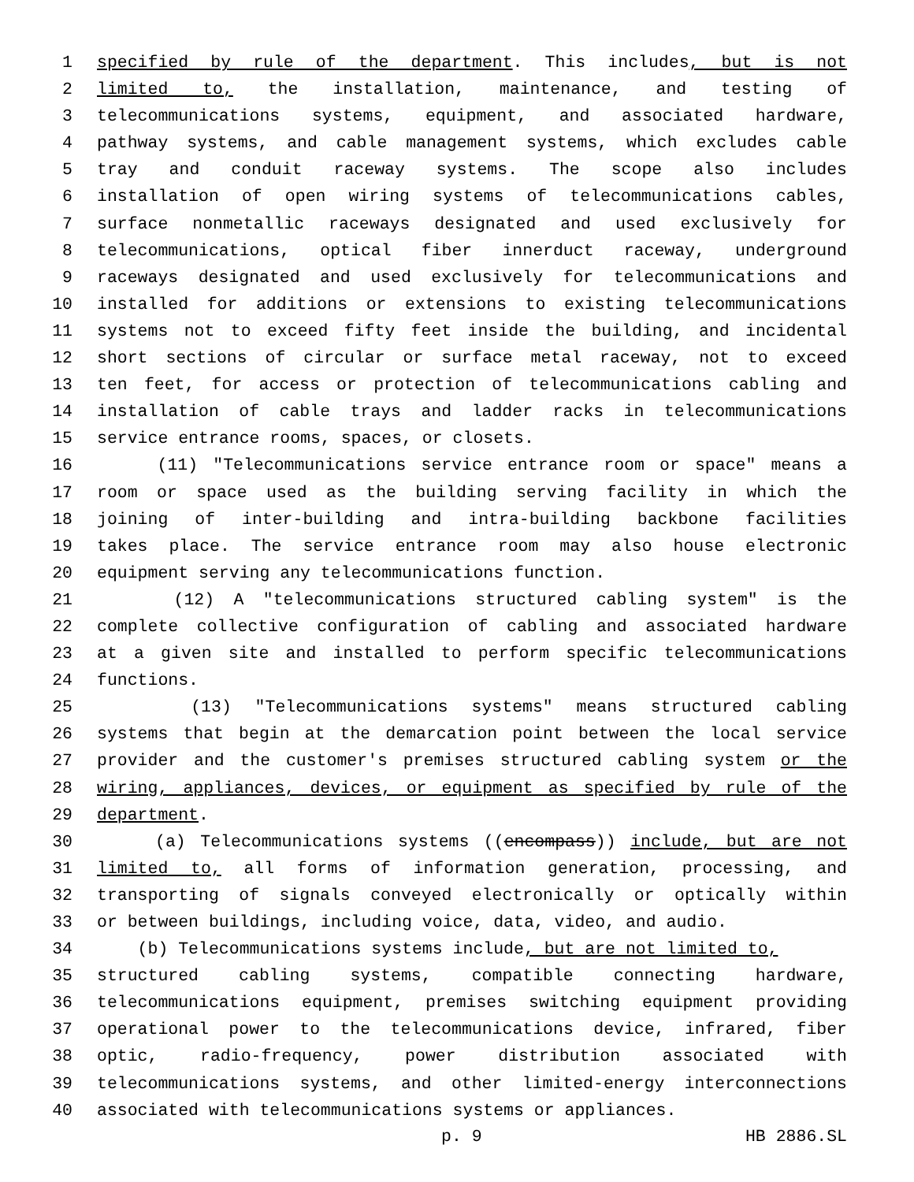1 specified by rule of the department. This includes, but is not
2 limited to, the installation, maintenance, and testing of
3 telecommunications systems, equipment, and associated hardware,
4 pathway systems, and cable management systems, which excludes cable
5 tray and conduit raceway systems. The scope also includes
6 installation of open wiring systems of telecommunications cables,
7 surface nonmetallic raceways designated and used exclusively for
8 telecommunications, optical fiber innerduct raceway, underground
9 raceways designated and used exclusively for telecommunications and
10 installed for additions or extensions to existing telecommunications
11 systems not to exceed fifty feet inside the building, and incidental
12 short sections of circular or surface metal raceway, not to exceed
13 ten feet, for access or protection of telecommunications cabling and
14 installation of cable trays and ladder racks in telecommunications
15 service entrance rooms, spaces, or closets.
16 (11) "Telecommunications service entrance room or space" means a
17 room or space used as the building serving facility in which the
18 joining of inter-building and intra-building backbone facilities
19 takes place. The service entrance room may also house electronic
20 equipment serving any telecommunications function.
21 (12) A "telecommunications structured cabling system" is the
22 complete collective configuration of cabling and associated hardware
23 at a given site and installed to perform specific telecommunications
24 functions.
25 (13) "Telecommunications systems" means structured cabling
26 systems that begin at the demarcation point between the local service
27 provider and the customer's premises structured cabling system or the
28 wiring, appliances, devices, or equipment as specified by rule of the
29 department.
30 (a) Telecommunications systems ((encompass)) include, but are not
31 limited to, all forms of information generation, processing, and
32 transporting of signals conveyed electronically or optically within
33 or between buildings, including voice, data, video, and audio.
34 (b) Telecommunications systems include, but are not limited to,
35 structured cabling systems, compatible connecting hardware,
36 telecommunications equipment, premises switching equipment providing
37 operational power to the telecommunications device, infrared, fiber
38 optic, radio-frequency, power distribution associated with
39 telecommunications systems, and other limited-energy interconnections
40 associated with telecommunications systems or appliances.
p. 9 HB 2886.SL